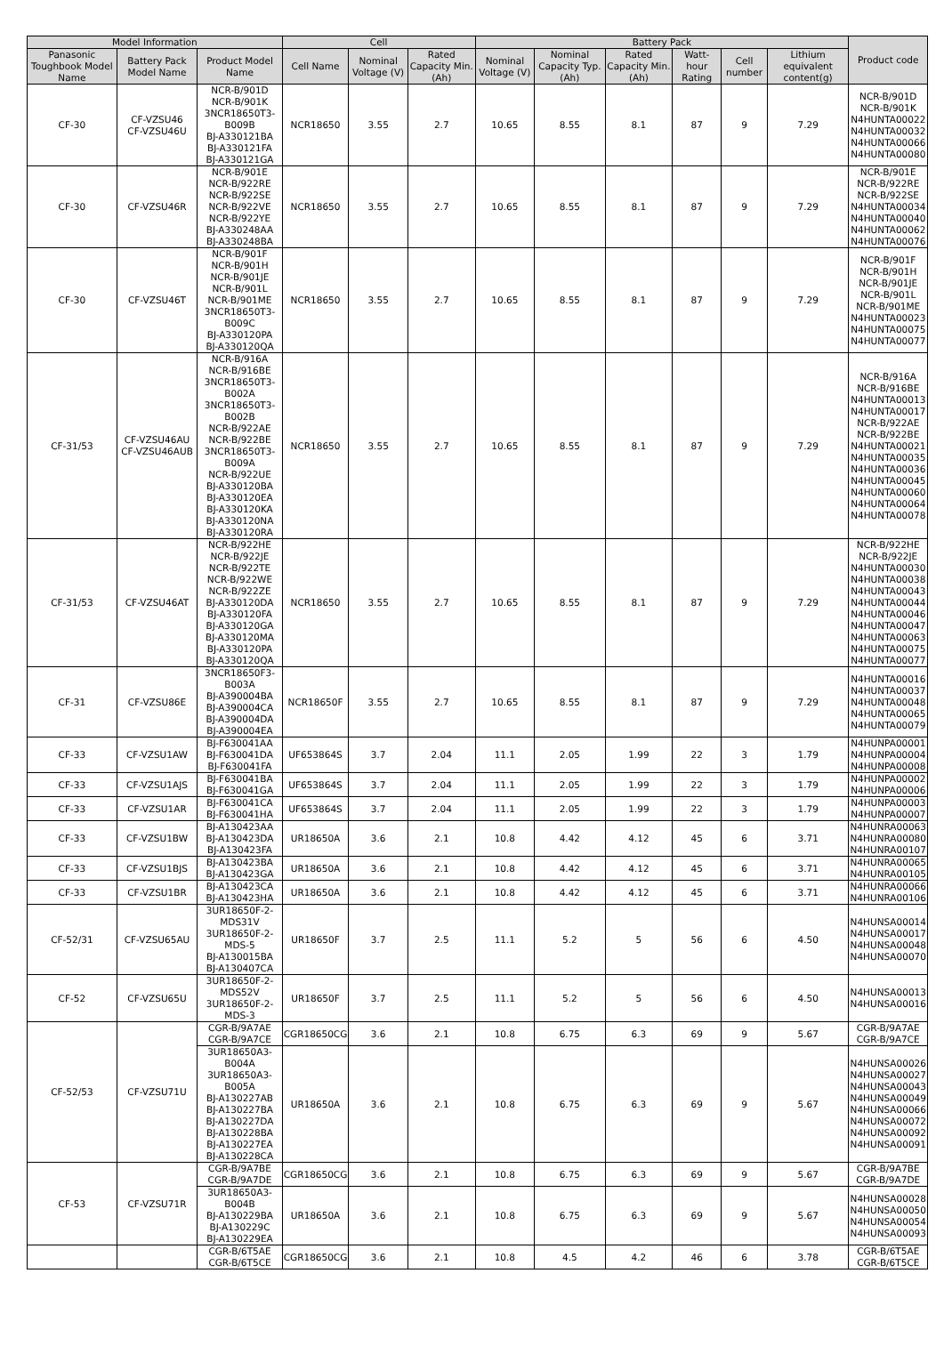| Model Information | | | Cell | | | Battery Pack | | | | | | Product code |
| --- | --- | --- | --- | --- | --- | --- | --- | --- | --- | --- | --- | --- |
| Panasonic Toughbook Model Name | Battery Pack Model Name | Product Model Name | Cell Name | Nominal Voltage (V) | Rated Capacity Min.(Ah) | Nominal Voltage (V) | Nominal Capacity Typ.(Ah) | Rated Capacity Min.(Ah) | Watt-hour Rating | Cell number | Lithium equivalent content(g) | |
| CF-30 | CF-VZSU46 CF-VZSU46U | NCR-B/901D NCR-B/901K 3NCR18650T3-B009B BJ-A330121BA BJ-A330121FA BJ-A330121GA | NCR18650 | 3.55 | 2.7 | 10.65 | 8.55 | 8.1 | 87 | 9 | 7.29 | NCR-B/901D NCR-B/901K N4HUNTA00022 N4HUNTA00032 N4HUNTA00066 N4HUNTA00080 |
| CF-30 | CF-VZSU46R | NCR-B/901E NCR-B/922RE NCR-B/922SE NCR-B/922VE NCR-B/922YE BJ-A330248AA BJ-A330248BA | NCR18650 | 3.55 | 2.7 | 10.65 | 8.55 | 8.1 | 87 | 9 | 7.29 | NCR-B/901E NCR-B/922RE NCR-B/922SE N4HUNTA00034 N4HUNTA00040 N4HUNTA00062 N4HUNTA00076 |
| CF-30 | CF-VZSU46T | NCR-B/901F NCR-B/901H NCR-B/901JE NCR-B/901L NCR-B/901ME 3NCR18650T3-B009C BJ-A330120PA BJ-A330120QA | NCR18650 | 3.55 | 2.7 | 10.65 | 8.55 | 8.1 | 87 | 9 | 7.29 | NCR-B/901F NCR-B/901H NCR-B/901JE NCR-B/901L NCR-B/901ME N4HUNTA00023 N4HUNTA00075 N4HUNTA00077 |
| CF-31/53 | CF-VZSU46AU CF-VZSU46AUB | NCR-B/916A NCR-B/916BE 3NCR18650T3-B002A 3NCR18650T3-B002B NCR-B/922AE NCR-B/922BE 3NCR18650T3-B009A NCR-B/922UE BJ-A330120BA BJ-A330120EA BJ-A330120KA BJ-A330120NA BJ-A330120RA | NCR18650 | 3.55 | 2.7 | 10.65 | 8.55 | 8.1 | 87 | 9 | 7.29 | NCR-B/916A NCR-B/916BE N4HUNTA00013 N4HUNTA00017 NCR-B/922AE NCR-B/922BE N4HUNTA00021 N4HUNTA00035 N4HUNTA00036 N4HUNTA00045 N4HUNTA00060 N4HUNTA00064 N4HUNTA00078 |
| CF-31/53 | CF-VZSU46AT | NCR-B/922HE NCR-B/922JE NCR-B/922TE NCR-B/922WE NCR-B/922ZE BJ-A330120DA BJ-A330120FA BJ-A330120GA BJ-A330120MA BJ-A330120PA BJ-A330120QA | NCR18650 | 3.55 | 2.7 | 10.65 | 8.55 | 8.1 | 87 | 9 | 7.29 | NCR-B/922HE NCR-B/922JE N4HUNTA00030 N4HUNTA00038 N4HUNTA00043 N4HUNTA00044 N4HUNTA00046 N4HUNTA00047 N4HUNTA00063 N4HUNTA00075 N4HUNTA00077 |
| CF-31 | CF-VZSU86E | 3NCR18650F3-B003A BJ-A390004BA BJ-A390004CA BJ-A390004DA BJ-A390004EA | NCR18650F | 3.55 | 2.7 | 10.65 | 8.55 | 8.1 | 87 | 9 | 7.29 | N4HUNTA00016 N4HUNTA00037 N4HUNTA00048 N4HUNTA00065 N4HUNTA00079 |
| CF-33 | CF-VZSU1AW | BJ-F630041AA BJ-F630041DA BJ-F630041FA | UF653864S | 3.7 | 2.04 | 11.1 | 2.05 | 1.99 | 22 | 3 | 1.79 | N4HUNPA00001 N4HUNPA00004 N4HUNPA00008 |
| CF-33 | CF-VZSU1AJS | BJ-F630041BA BJ-F630041GA | UF653864S | 3.7 | 2.04 | 11.1 | 2.05 | 1.99 | 22 | 3 | 1.79 | N4HUNPA00002 N4HUNPA00006 |
| CF-33 | CF-VZSU1AR | BJ-F630041CA BJ-F630041HA | UF653864S | 3.7 | 2.04 | 11.1 | 2.05 | 1.99 | 22 | 3 | 1.79 | N4HUNPA00003 N4HUNPA00007 |
| CF-33 | CF-VZSU1BW | BJ-A130423AA BJ-A130423DA BJ-A130423FA | UR18650A | 3.6 | 2.1 | 10.8 | 4.42 | 4.12 | 45 | 6 | 3.71 | N4HUNRA00063 N4HUNRA00080 N4HUNRA00107 |
| CF-33 | CF-VZSU1BJS | BJ-A130423BA BJ-A130423GA | UR18650A | 3.6 | 2.1 | 10.8 | 4.42 | 4.12 | 45 | 6 | 3.71 | N4HUNRA00065 N4HUNRA00105 |
| CF-33 | CF-VZSU1BR | BJ-A130423CA BJ-A130423HA | UR18650A | 3.6 | 2.1 | 10.8 | 4.42 | 4.12 | 45 | 6 | 3.71 | N4HUNRA00066 N4HUNRA00106 |
| CF-52/31 | CF-VZSU65AU | 3UR18650F-2-MDS31V 3UR18650F-2-MDS-5 BJ-A130015BA BJ-A130407CA | UR18650F | 3.7 | 2.5 | 11.1 | 5.2 | 5 | 56 | 6 | 4.50 | N4HUNSA00014 N4HUNSA00017 N4HUNSA00048 N4HUNSA00070 |
| CF-52 | CF-VZSU65U | 3UR18650F-2-MDS52V 3UR18650F-2-MDS-3 | UR18650F | 3.7 | 2.5 | 11.1 | 5.2 | 5 | 56 | 6 | 4.50 | N4HUNSA00013 N4HUNSA00016 |
| CF-52/53 | CF-VZSU71U | CGR-B/9A7AE CGR-B/9A7CE | CGR18650CG | 3.6 | 2.1 | 10.8 | 6.75 | 6.3 | 69 | 9 | 5.67 | CGR-B/9A7AE CGR-B/9A7CE |
| | | 3UR18650A3-B004A 3UR18650A3-B005A BJ-A130227AB BJ-A130227BA BJ-A130227DA BJ-A130228BA BJ-A130227EA BJ-A130228CA | UR18650A | 3.6 | 2.1 | 10.8 | 6.75 | 6.3 | 69 | 9 | 5.67 | N4HUNSA00026 N4HUNSA00027 N4HUNSA00043 N4HUNSA00049 N4HUNSA00066 N4HUNSA00072 N4HUNSA00092 N4HUNSA00091 |
| CF-53 | CF-VZSU71R | CGR-B/9A7BE CGR-B/9A7DE | CGR18650CG | 3.6 | 2.1 | 10.8 | 6.75 | 6.3 | 69 | 9 | 5.67 | CGR-B/9A7BE CGR-B/9A7DE |
| | | 3UR18650A3-B004B BJ-A130229BA BJ-A130229C BJ-A130229EA | UR18650A | 3.6 | 2.1 | 10.8 | 6.75 | 6.3 | 69 | 9 | 5.67 | N4HUNSA00028 N4HUNSA00050 N4HUNSA00054 N4HUNSA00093 |
| | | CGR-B/6T5AE CGR-B/6T5CE | CGR18650CG | 3.6 | 2.1 | 10.8 | 4.5 | 4.2 | 46 | 6 | 3.78 | CGR-B/6T5AE CGR-B/6T5CE |